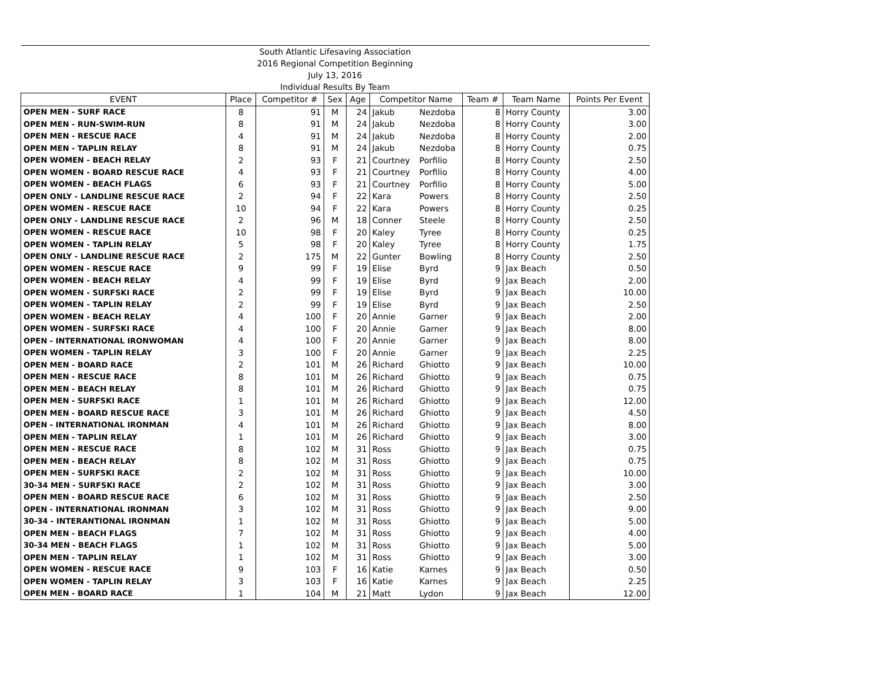| South Atlantic Lifesaving Association | | | | | | | | | |
| 2016 Regional Competition Beginning | | | | | | | | | |
| July 13, 2016 | | | | | | | | | |
| Individual Results By Team | | | | | | | | | |
| EVENT | Place | Competitor # | Sex | Age | Competitor Name | | Team # | Team Name | Points Per Event |
| OPEN MEN - SURF RACE | 8 | 91 | M | 24 | Jakub | Nezdoba | 8 | Horry County | 3.00 |
| OPEN MEN - RUN-SWIM-RUN | 8 | 91 | M | 24 | Jakub | Nezdoba | 8 | Horry County | 3.00 |
| OPEN MEN - RESCUE RACE | 4 | 91 | M | 24 | Jakub | Nezdoba | 8 | Horry County | 2.00 |
| OPEN MEN - TAPLIN RELAY | 8 | 91 | M | 24 | Jakub | Nezdoba | 8 | Horry County | 0.75 |
| OPEN WOMEN - BEACH RELAY | 2 | 93 | F | 21 | Courtney | Porfilio | 8 | Horry County | 2.50 |
| OPEN WOMEN - BOARD RESCUE RACE | 4 | 93 | F | 21 | Courtney | Porfilio | 8 | Horry County | 4.00 |
| OPEN WOMEN - BEACH FLAGS | 6 | 93 | F | 21 | Courtney | Porfilio | 8 | Horry County | 5.00 |
| OPEN ONLY - LANDLINE RESCUE RACE | 2 | 94 | F | 22 | Kara | Powers | 8 | Horry County | 2.50 |
| OPEN WOMEN - RESCUE RACE | 10 | 94 | F | 22 | Kara | Powers | 8 | Horry County | 0.25 |
| OPEN ONLY - LANDLINE RESCUE RACE | 2 | 96 | M | 18 | Conner | Steele | 8 | Horry County | 2.50 |
| OPEN WOMEN - RESCUE RACE | 10 | 98 | F | 20 | Kaley | Tyree | 8 | Horry County | 0.25 |
| OPEN WOMEN - TAPLIN RELAY | 5 | 98 | F | 20 | Kaley | Tyree | 8 | Horry County | 1.75 |
| OPEN ONLY - LANDLINE RESCUE RACE | 2 | 175 | M | 22 | Gunter | Bowling | 8 | Horry County | 2.50 |
| OPEN WOMEN - RESCUE RACE | 9 | 99 | F | 19 | Elise | Byrd | 9 | Jax Beach | 0.50 |
| OPEN WOMEN - BEACH RELAY | 4 | 99 | F | 19 | Elise | Byrd | 9 | Jax Beach | 2.00 |
| OPEN WOMEN - SURFSKI RACE | 2 | 99 | F | 19 | Elise | Byrd | 9 | Jax Beach | 10.00 |
| OPEN WOMEN - TAPLIN RELAY | 2 | 99 | F | 19 | Elise | Byrd | 9 | Jax Beach | 2.50 |
| OPEN WOMEN - BEACH RELAY | 4 | 100 | F | 20 | Annie | Garner | 9 | Jax Beach | 2.00 |
| OPEN WOMEN - SURFSKI RACE | 4 | 100 | F | 20 | Annie | Garner | 9 | Jax Beach | 8.00 |
| OPEN - INTERNATIONAL IRONWOMAN | 4 | 100 | F | 20 | Annie | Garner | 9 | Jax Beach | 8.00 |
| OPEN WOMEN - TAPLIN RELAY | 3 | 100 | F | 20 | Annie | Garner | 9 | Jax Beach | 2.25 |
| OPEN MEN - BOARD RACE | 2 | 101 | M | 26 | Richard | Ghiotto | 9 | Jax Beach | 10.00 |
| OPEN MEN - RESCUE RACE | 8 | 101 | M | 26 | Richard | Ghiotto | 9 | Jax Beach | 0.75 |
| OPEN MEN - BEACH RELAY | 8 | 101 | M | 26 | Richard | Ghiotto | 9 | Jax Beach | 0.75 |
| OPEN MEN - SURFSKI RACE | 1 | 101 | M | 26 | Richard | Ghiotto | 9 | Jax Beach | 12.00 |
| OPEN MEN - BOARD RESCUE RACE | 3 | 101 | M | 26 | Richard | Ghiotto | 9 | Jax Beach | 4.50 |
| OPEN - INTERNATIONAL IRONMAN | 4 | 101 | M | 26 | Richard | Ghiotto | 9 | Jax Beach | 8.00 |
| OPEN MEN - TAPLIN RELAY | 1 | 101 | M | 26 | Richard | Ghiotto | 9 | Jax Beach | 3.00 |
| OPEN MEN - RESCUE RACE | 8 | 102 | M | 31 | Ross | Ghiotto | 9 | Jax Beach | 0.75 |
| OPEN MEN - BEACH RELAY | 8 | 102 | M | 31 | Ross | Ghiotto | 9 | Jax Beach | 0.75 |
| OPEN MEN - SURFSKI RACE | 2 | 102 | M | 31 | Ross | Ghiotto | 9 | Jax Beach | 10.00 |
| 30-34 MEN - SURFSKI RACE | 2 | 102 | M | 31 | Ross | Ghiotto | 9 | Jax Beach | 3.00 |
| OPEN MEN - BOARD RESCUE RACE | 6 | 102 | M | 31 | Ross | Ghiotto | 9 | Jax Beach | 2.50 |
| OPEN - INTERNATIONAL IRONMAN | 3 | 102 | M | 31 | Ross | Ghiotto | 9 | Jax Beach | 9.00 |
| 30-34 - INTERANTIONAL IRONMAN | 1 | 102 | M | 31 | Ross | Ghiotto | 9 | Jax Beach | 5.00 |
| OPEN MEN - BEACH FLAGS | 7 | 102 | M | 31 | Ross | Ghiotto | 9 | Jax Beach | 4.00 |
| 30-34 MEN - BEACH FLAGS | 1 | 102 | M | 31 | Ross | Ghiotto | 9 | Jax Beach | 5.00 |
| OPEN MEN - TAPLIN RELAY | 1 | 102 | M | 31 | Ross | Ghiotto | 9 | Jax Beach | 3.00 |
| OPEN WOMEN - RESCUE RACE | 9 | 103 | F | 16 | Katie | Karnes | 9 | Jax Beach | 0.50 |
| OPEN WOMEN - TAPLIN RELAY | 3 | 103 | F | 16 | Katie | Karnes | 9 | Jax Beach | 2.25 |
| OPEN MEN - BOARD RACE | 1 | 104 | M | 21 | Matt | Lydon | 9 | Jax Beach | 12.00 |